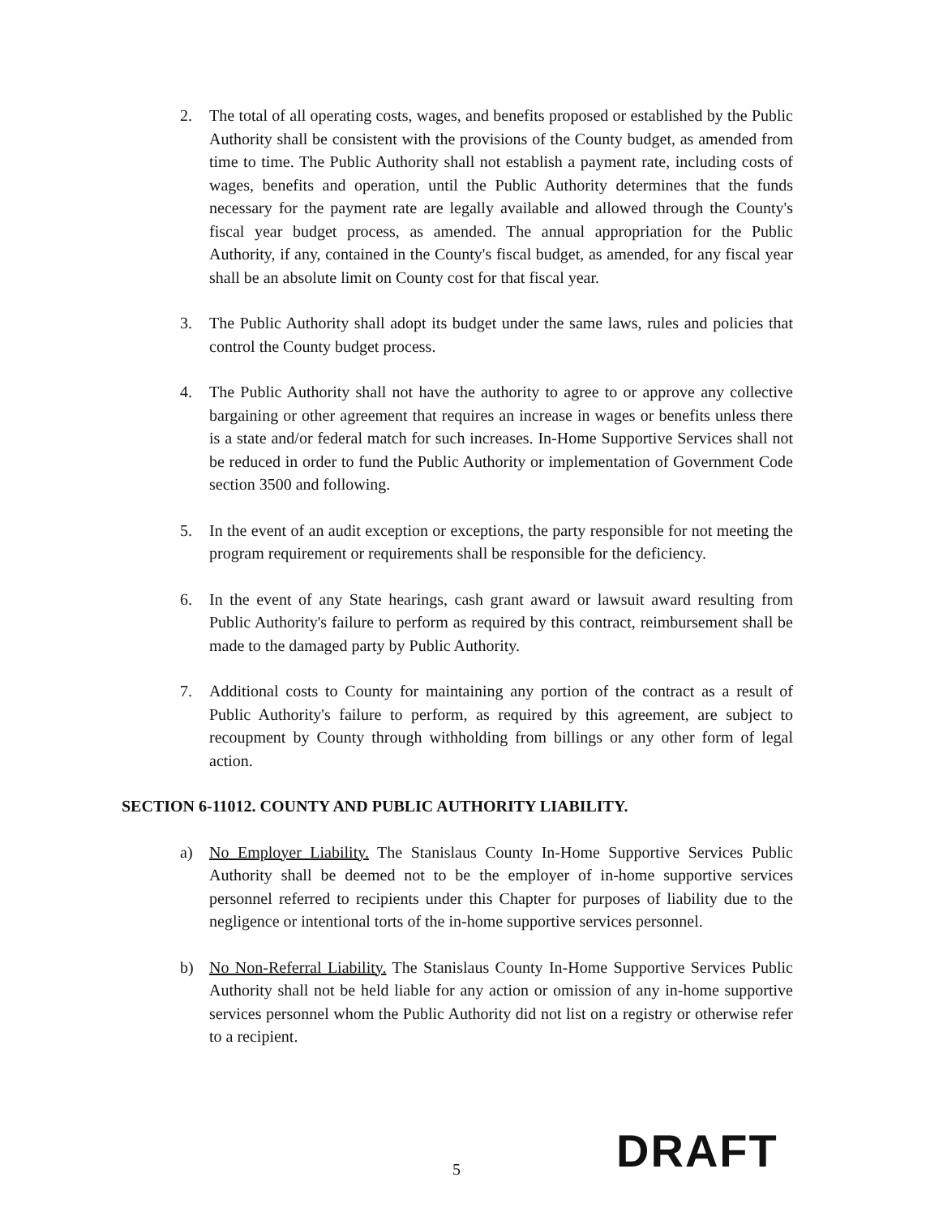2. The total of all operating costs, wages, and benefits proposed or established by the Public Authority shall be consistent with the provisions of the County budget, as amended from time to time. The Public Authority shall not establish a payment rate, including costs of wages, benefits and operation, until the Public Authority determines that the funds necessary for the payment rate are legally available and allowed through the County's fiscal year budget process, as amended. The annual appropriation for the Public Authority, if any, contained in the County's fiscal budget, as amended, for any fiscal year shall be an absolute limit on County cost for that fiscal year.
3. The Public Authority shall adopt its budget under the same laws, rules and policies that control the County budget process.
4. The Public Authority shall not have the authority to agree to or approve any collective bargaining or other agreement that requires an increase in wages or benefits unless there is a state and/or federal match for such increases. In-Home Supportive Services shall not be reduced in order to fund the Public Authority or implementation of Government Code section 3500 and following.
5. In the event of an audit exception or exceptions, the party responsible for not meeting the program requirement or requirements shall be responsible for the deficiency.
6. In the event of any State hearings, cash grant award or lawsuit award resulting from Public Authority's failure to perform as required by this contract, reimbursement shall be made to the damaged party by Public Authority.
7. Additional costs to County for maintaining any portion of the contract as a result of Public Authority's failure to perform, as required by this agreement, are subject to recoupment by County through withholding from billings or any other form of legal action.
SECTION 6-11012. COUNTY AND PUBLIC AUTHORITY LIABILITY.
a) No Employer Liability. The Stanislaus County In-Home Supportive Services Public Authority shall be deemed not to be the employer of in-home supportive services personnel referred to recipients under this Chapter for purposes of liability due to the negligence or intentional torts of the in-home supportive services personnel.
b) No Non-Referral Liability. The Stanislaus County In-Home Supportive Services Public Authority shall not be held liable for any action or omission of any in-home supportive services personnel whom the Public Authority did not list on a registry or otherwise refer to a recipient.
5 DRAFT